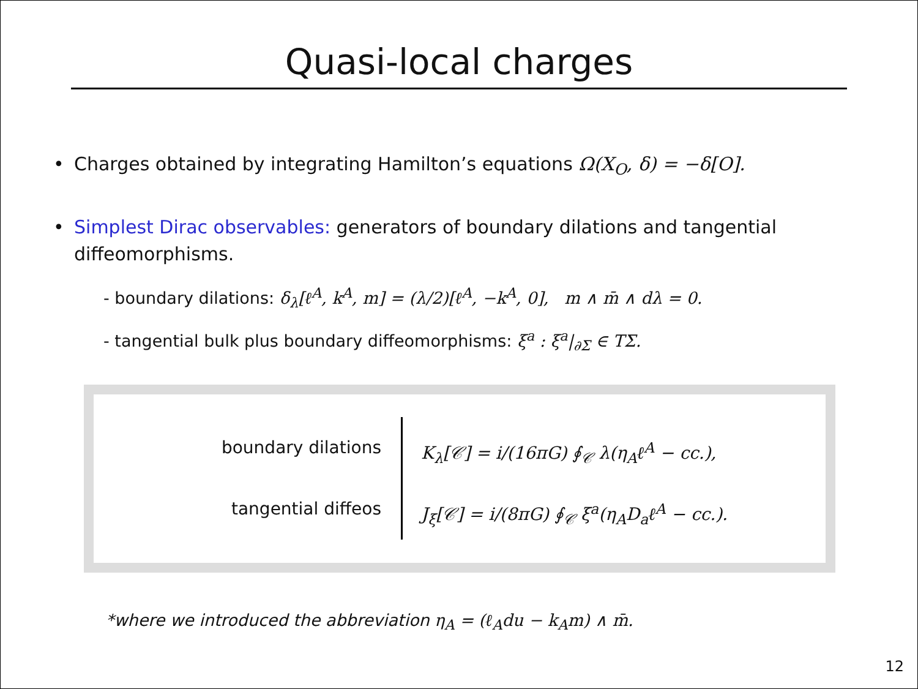Quasi-local charges
• Charges obtained by integrating Hamilton’s equations Ω(X<sub>O</sub>, δ) = −δ[O].
• Simplest Dirac observables: generators of boundary dilations and tangential diffeomorphisms.
- boundary dilations: δ<sub>λ</sub>[ℓ<sup>A</sup>, k<sup>A</sup>, m] = (λ/2)[ℓ<sup>A</sup>, −k<sup>A</sup>, 0], m ∧ m̄ ∧ dλ = 0.
- tangential bulk plus boundary diffeomorphisms: ξ<sup>a</sup> : ξ<sup>a</sup>|<sub>∂Σ</sub> ∈ TΣ.
boundary dilations
tangential diffeos
K<sub>λ</sub>[𝒞] = i/(16πG) ∮<sub>𝒞</sub> λ(η<sub>A</sub>ℓ<sup>A</sup> − cc.),
J<sub>ξ</sub>[𝒞] = i/(8πG) ∮<sub>𝒞</sub> ξ<sup>a</sup>(η<sub>A</sub>D<sub>a</sub>ℓ<sup>A</sup> − cc.).
*where we introduced the abbreviation η<sub>A</sub> = (ℓ<sub>A</sub>du − k<sub>A</sub>m) ∧ m̄.
12